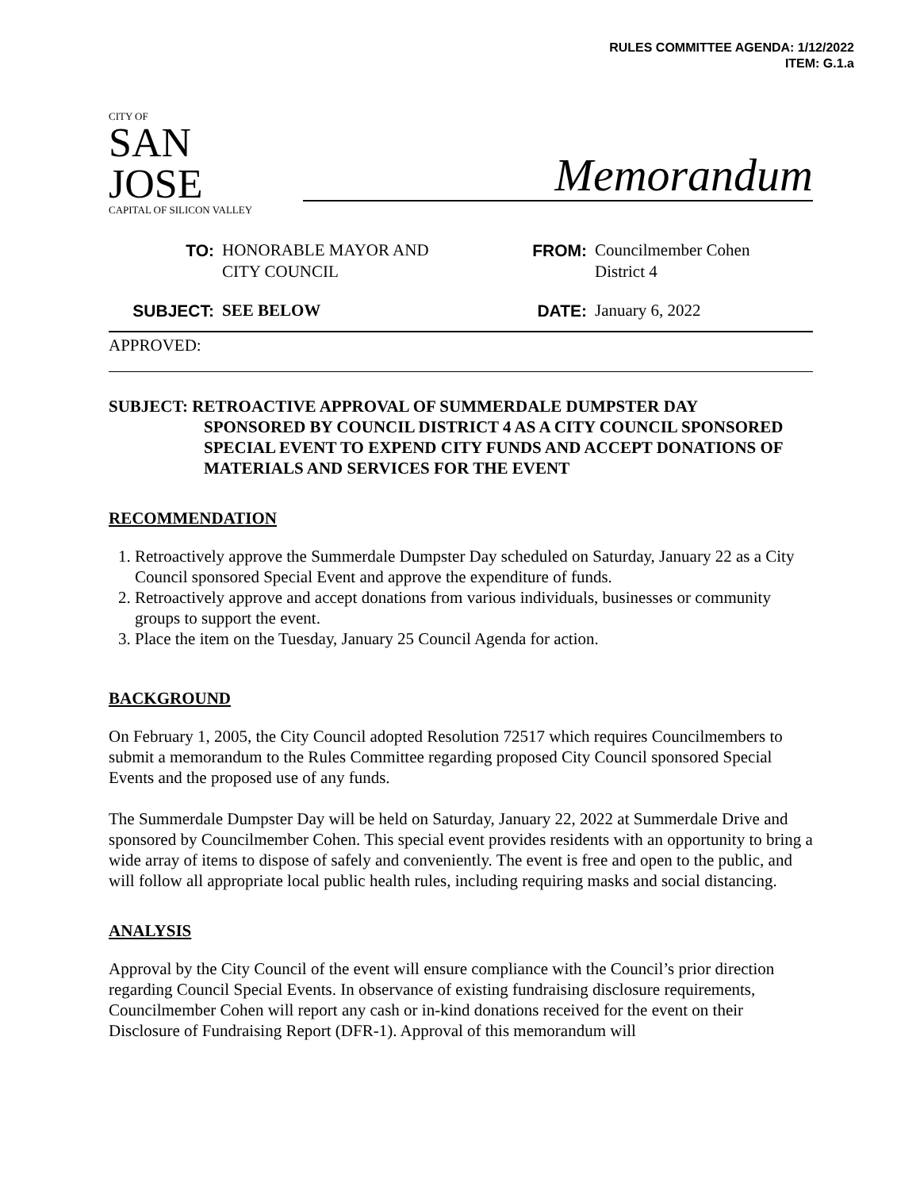RULES COMMITTEE AGENDA: 1/12/2022
ITEM: G.1.a
CITY OF
SAN JOSE
CAPITAL OF SILICON VALLEY
Memorandum
TO:
HONORABLE MAYOR AND
CITY COUNCIL
FROM:
Councilmember Cohen
District 4
SUBJECT:
SEE BELOW
DATE:
January 6, 2022
APPROVED:
SUBJECT: RETROACTIVE APPROVAL OF SUMMERDALE DUMPSTER DAY
SPONSORED BY COUNCIL DISTRICT 4 AS A CITY COUNCIL SPONSORED SPECIAL EVENT TO EXPEND CITY FUNDS AND ACCEPT DONATIONS OF MATERIALS AND SERVICES FOR THE EVENT
RECOMMENDATION
1. Retroactively approve the Summerdale Dumpster Day scheduled on Saturday, January 22 as a City Council sponsored Special Event and approve the expenditure of funds.
2. Retroactively approve and accept donations from various individuals, businesses or community groups to support the event.
3. Place the item on the Tuesday, January 25 Council Agenda for action.
BACKGROUND
On February 1, 2005, the City Council adopted Resolution 72517 which requires Councilmembers to submit a memorandum to the Rules Committee regarding proposed City Council sponsored Special Events and the proposed use of any funds.
The Summerdale Dumpster Day will be held on Saturday, January 22, 2022 at Summerdale Drive and sponsored by Councilmember Cohen. This special event provides residents with an opportunity to bring a wide array of items to dispose of safely and conveniently. The event is free and open to the public, and will follow all appropriate local public health rules, including requiring masks and social distancing.
ANALYSIS
Approval by the City Council of the event will ensure compliance with the Council’s prior direction regarding Council Special Events. In observance of existing fundraising disclosure requirements, Councilmember Cohen will report any cash or in-kind donations received for the event on their Disclosure of Fundraising Report (DFR-1). Approval of this memorandum will